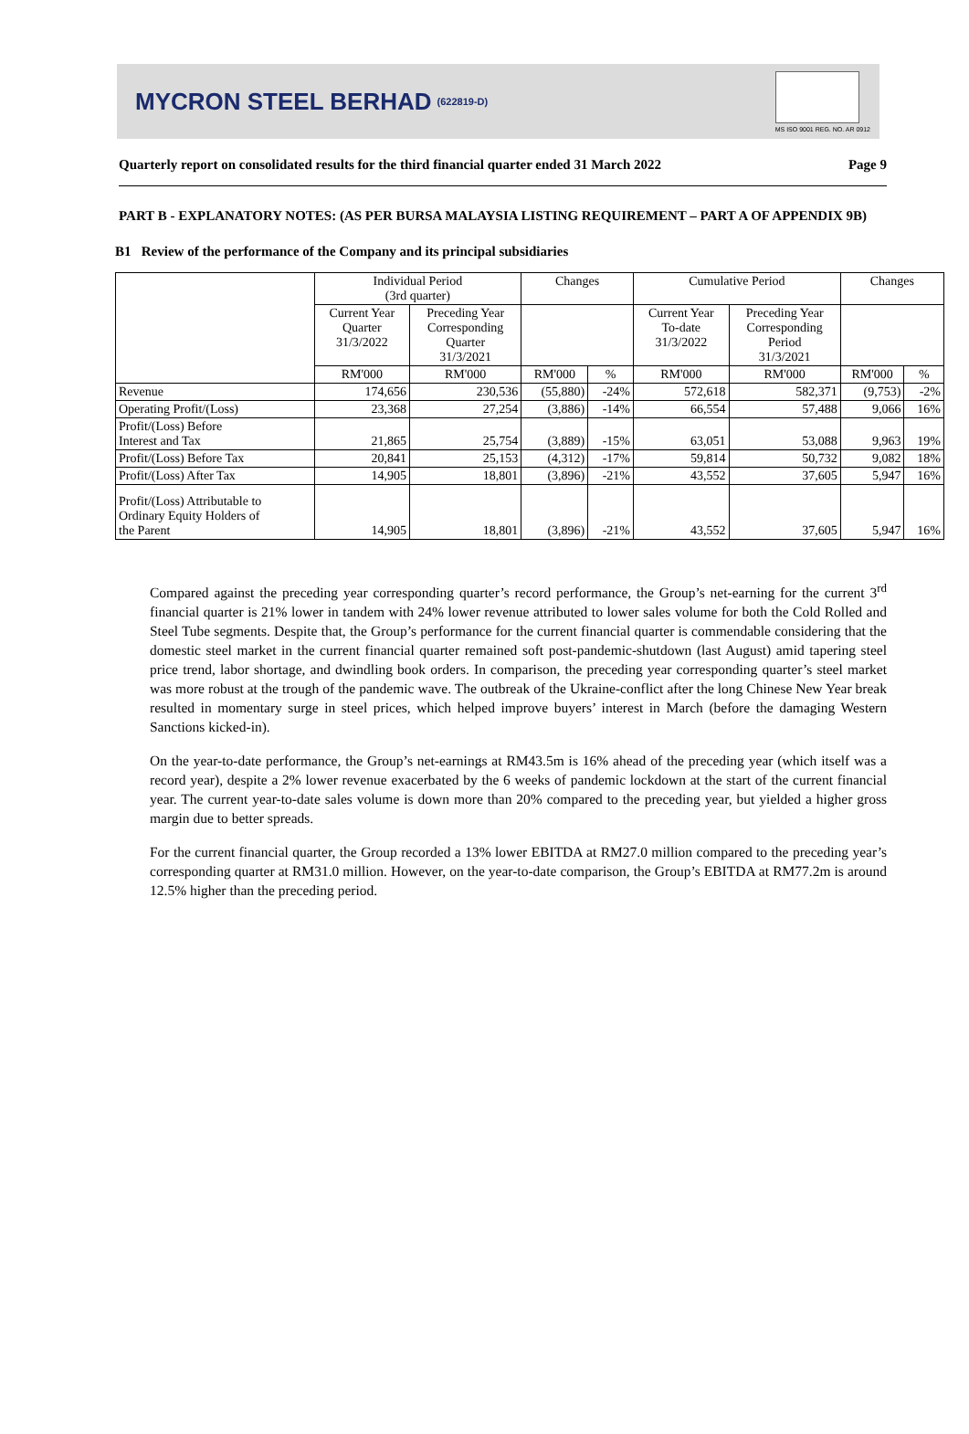MYCRON STEEL BERHAD (622819-D)
MS ISO 9001 REG. NO. AR 0912
Quarterly report on consolidated results for the third financial quarter ended 31 March 2022 Page 9
PART B - EXPLANATORY NOTES: (AS PER BURSA MALAYSIA LISTING REQUIREMENT – PART A OF APPENDIX 9B)
B1 Review of the performance of the Company and its principal subsidiaries
| | Individual Period (3rd quarter) | | Changes | | Cumulative Period | | Changes | |
| --- | --- | --- | --- | --- | --- | --- | --- | --- |
| | Current Year Quarter 31/3/2022 | Preceding Year Corresponding Quarter 31/3/2021 | | | Current Year To-date 31/3/2022 | Preceding Year Corresponding Period 31/3/2021 | | |
| | RM'000 | RM'000 | RM'000 | % | RM'000 | RM'000 | RM'000 | % |
| Revenue | 174,656 | 230,536 | (55,880) | -24% | 572,618 | 582,371 | (9,753) | -2% |
| Operating Profit/(Loss) | 23,368 | 27,254 | (3,886) | -14% | 66,554 | 57,488 | 9,066 | 16% |
| Profit/(Loss) Before Interest and Tax | 21,865 | 25,754 | (3,889) | -15% | 63,051 | 53,088 | 9,963 | 19% |
| Profit/(Loss) Before Tax | 20,841 | 25,153 | (4,312) | -17% | 59,814 | 50,732 | 9,082 | 18% |
| Profit/(Loss) After Tax | 14,905 | 18,801 | (3,896) | -21% | 43,552 | 37,605 | 5,947 | 16% |
| Profit/(Loss) Attributable to Ordinary Equity Holders of the Parent | 14,905 | 18,801 | (3,896) | -21% | 43,552 | 37,605 | 5,947 | 16% |
Compared against the preceding year corresponding quarter’s record performance, the Group’s net-earning for the current 3<sup>rd</sup> financial quarter is 21% lower in tandem with 24% lower revenue attributed to lower sales volume for both the Cold Rolled and Steel Tube segments. Despite that, the Group’s performance for the current financial quarter is commendable considering that the domestic steel market in the current financial quarter remained soft post-pandemic-shutdown (last August) amid tapering steel price trend, labor shortage, and dwindling book orders. In comparison, the preceding year corresponding quarter’s steel market was more robust at the trough of the pandemic wave. The outbreak of the Ukraine-conflict after the long Chinese New Year break resulted in momentary surge in steel prices, which helped improve buyers’ interest in March (before the damaging Western Sanctions kicked-in).
On the year-to-date performance, the Group’s net-earnings at RM43.5m is 16% ahead of the preceding year (which itself was a record year), despite a 2% lower revenue exacerbated by the 6 weeks of pandemic lockdown at the start of the current financial year. The current year-to-date sales volume is down more than 20% compared to the preceding year, but yielded a higher gross margin due to better spreads.
For the current financial quarter, the Group recorded a 13% lower EBITDA at RM27.0 million compared to the preceding year’s corresponding quarter at RM31.0 million. However, on the year-to-date comparison, the Group’s EBITDA at RM77.2m is around 12.5% higher than the preceding period.